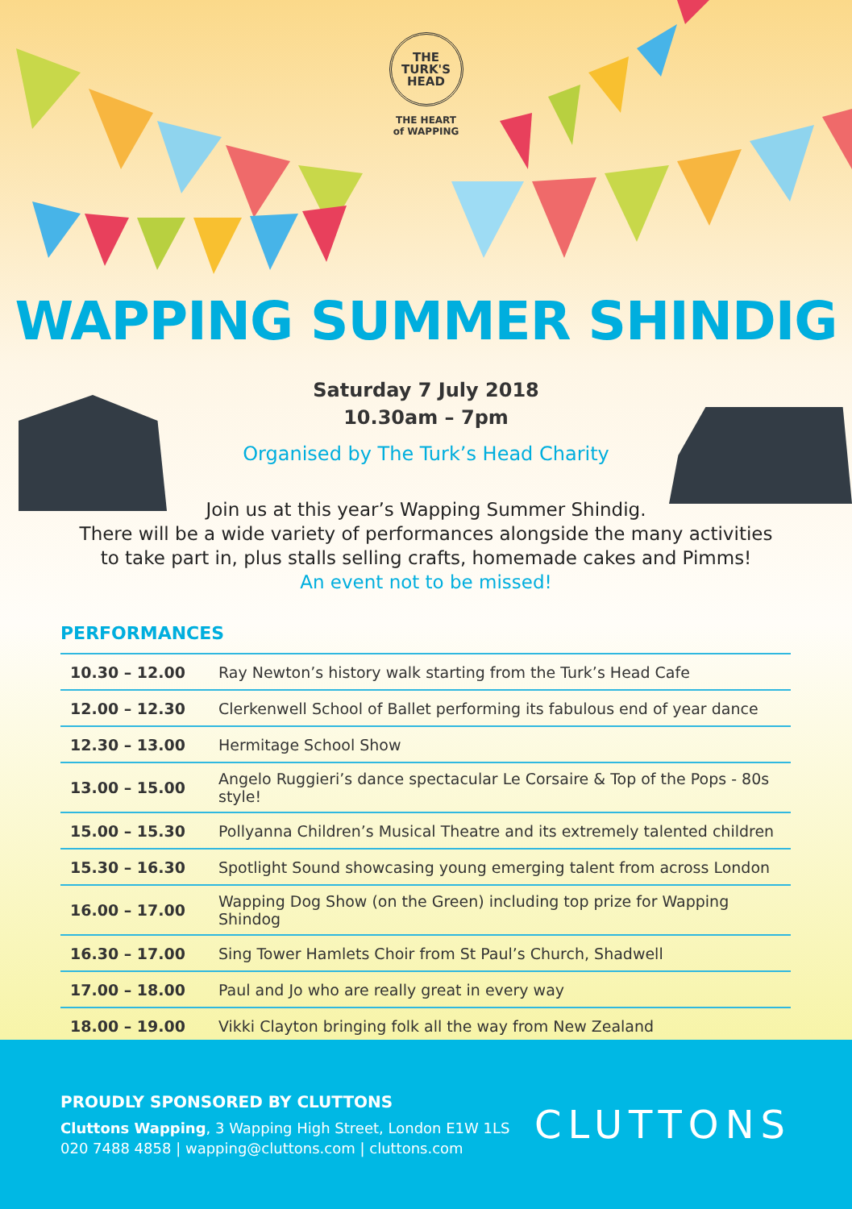THE
TURK'S
HEAD
THE HEART
of WAPPING
WAPPING SUMMER SHINDIG
Saturday 7 July 2018
10.30am – 7pm
Organised by The Turk’s Head Charity
Join us at this year’s Wapping Summer Shindig.
There will be a wide variety of performances alongside the many activities
to take part in, plus stalls selling crafts, homemade cakes and Pimms!
An event not to be missed!
PERFORMANCES
| 10.30 – 12.00 | Ray Newton’s history walk starting from the Turk’s Head Cafe |
| 12.00 – 12.30 | Clerkenwell School of Ballet performing its fabulous end of year dance |
| 12.30 – 13.00 | Hermitage School Show |
| 13.00 – 15.00 | Angelo Ruggieri’s dance spectacular Le Corsaire & Top of the Pops - 80s style! |
| 15.00 – 15.30 | Pollyanna Children’s Musical Theatre and its extremely talented children |
| 15.30 – 16.30 | Spotlight Sound showcasing young emerging talent from across London |
| 16.00 – 17.00 | Wapping Dog Show (on the Green) including top prize for Wapping Shindog |
| 16.30 – 17.00 | Sing Tower Hamlets Choir from St Paul’s Church, Shadwell |
| 17.00 – 18.00 | Paul and Jo who are really great in every way |
| 18.00 – 19.00 | Vikki Clayton bringing folk all the way from New Zealand |
PROUDLY SPONSORED BY CLUTTONS
Cluttons Wapping, 3 Wapping High Street, London E1W 1LS
020 7488 4858 | wapping@cluttons.com | cluttons.com
CLUTTONS